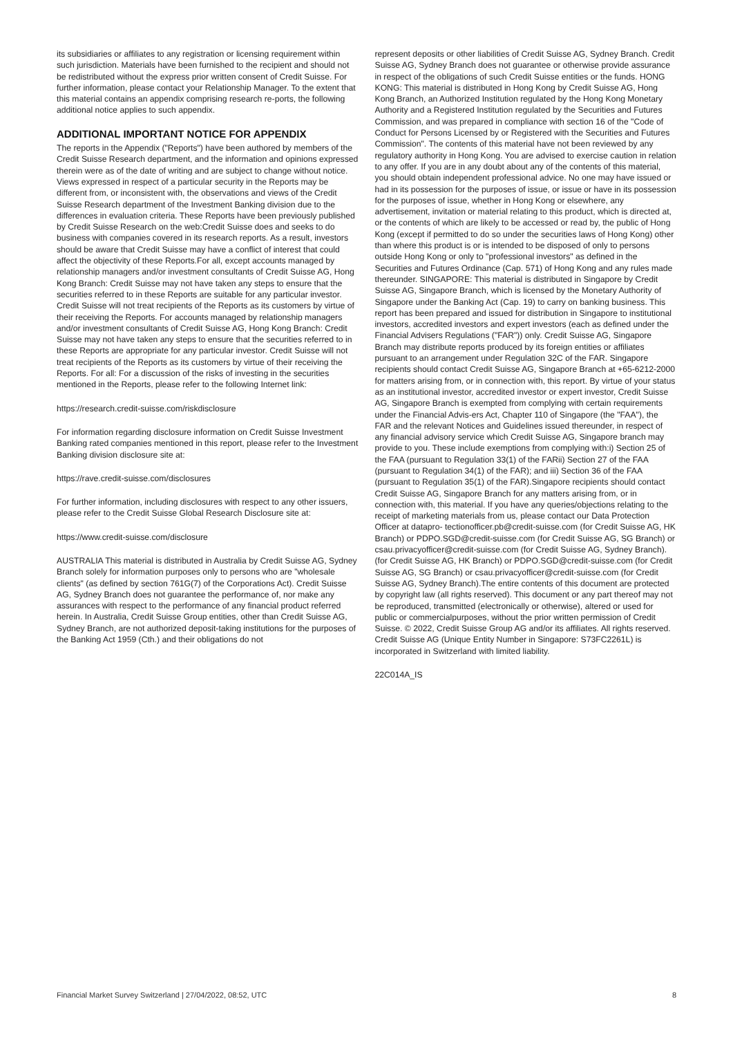its subsidiaries or affiliates to any registration or licensing requirement within such jurisdiction. Materials have been furnished to the recipient and should not be redistributed without the express prior written consent of Credit Suisse. For further information, please contact your Relationship Manager. To the extent that this material contains an appendix comprising research re-ports, the following additional notice applies to such appendix.
ADDITIONAL IMPORTANT NOTICE FOR APPENDIX
The reports in the Appendix ("Reports") have been authored by members of the Credit Suisse Research department, and the information and opinions expressed therein were as of the date of writing and are subject to change without notice. Views expressed in respect of a particular security in the Reports may be different from, or inconsistent with, the observations and views of the Credit Suisse Research department of the Investment Banking division due to the differences in evaluation criteria. These Reports have been previously published by Credit Suisse Research on the web:Credit Suisse does and seeks to do business with companies covered in its research reports. As a result, investors should be aware that Credit Suisse may have a conflict of interest that could affect the objectivity of these Reports.For all, except accounts managed by relationship managers and/or investment consultants of Credit Suisse AG, Hong Kong Branch: Credit Suisse may not have taken any steps to ensure that the securities referred to in these Reports are suitable for any particular investor. Credit Suisse will not treat recipients of the Reports as its customers by virtue of their receiving the Reports. For accounts managed by relationship managers and/or investment consultants of Credit Suisse AG, Hong Kong Branch: Credit Suisse may not have taken any steps to ensure that the securities referred to in these Reports are appropriate for any particular investor. Credit Suisse will not treat recipients of the Reports as its customers by virtue of their receiving the Reports. For all: For a discussion of the risks of investing in the securities mentioned in the Reports, please refer to the following Internet link:
https://research.credit-suisse.com/riskdisclosure
For information regarding disclosure information on Credit Suisse Investment Banking rated companies mentioned in this report, please refer to the Investment Banking division disclosure site at:
https://rave.credit-suisse.com/disclosures
For further information, including disclosures with respect to any other issuers, please refer to the Credit Suisse Global Research Disclosure site at:
https://www.credit-suisse.com/disclosure
AUSTRALIA This material is distributed in Australia by Credit Suisse AG, Sydney Branch solely for information purposes only to persons who are "wholesale clients" (as defined by section 761G(7) of the Corporations Act). Credit Suisse AG, Sydney Branch does not guarantee the performance of, nor make any assurances with respect to the performance of any financial product referred herein. In Australia, Credit Suisse Group entities, other than Credit Suisse AG, Sydney Branch, are not authorized deposit-taking institutions for the purposes of the Banking Act 1959 (Cth.) and their obligations do not
represent deposits or other liabilities of Credit Suisse AG, Sydney Branch. Credit Suisse AG, Sydney Branch does not guarantee or otherwise provide assurance in respect of the obligations of such Credit Suisse entities or the funds. HONG KONG: This material is distributed in Hong Kong by Credit Suisse AG, Hong Kong Branch, an Authorized Institution regulated by the Hong Kong Monetary Authority and a Registered Institution regulated by the Securities and Futures Commission, and was prepared in compliance with section 16 of the "Code of Conduct for Persons Licensed by or Registered with the Securities and Futures Commission". The contents of this material have not been reviewed by any regulatory authority in Hong Kong. You are advised to exercise caution in relation to any offer. If you are in any doubt about any of the contents of this material, you should obtain independent professional advice. No one may have issued or had in its possession for the purposes of issue, or issue or have in its possession for the purposes of issue, whether in Hong Kong or elsewhere, any advertisement, invitation or material relating to this product, which is directed at, or the contents of which are likely to be accessed or read by, the public of Hong Kong (except if permitted to do so under the securities laws of Hong Kong) other than where this product is or is intended to be disposed of only to persons outside Hong Kong or only to "professional investors" as defined in the Securities and Futures Ordinance (Cap. 571) of Hong Kong and any rules made thereunder. SINGAPORE: This material is distributed in Singapore by Credit Suisse AG, Singapore Branch, which is licensed by the Monetary Authority of Singapore under the Banking Act (Cap. 19) to carry on banking business. This report has been prepared and issued for distribution in Singapore to institutional investors, accredited investors and expert investors (each as defined under the Financial Advisers Regulations ("FAR")) only. Credit Suisse AG, Singapore Branch may distribute reports produced by its foreign entities or affiliates pursuant to an arrangement under Regulation 32C of the FAR. Singapore recipients should contact Credit Suisse AG, Singapore Branch at +65-6212-2000 for matters arising from, or in connection with, this report. By virtue of your status as an institutional investor, accredited investor or expert investor, Credit Suisse AG, Singapore Branch is exempted from complying with certain requirements under the Financial Advis-ers Act, Chapter 110 of Singapore (the "FAA"), the FAR and the relevant Notices and Guidelines issued thereunder, in respect of any financial advisory service which Credit Suisse AG, Singapore branch may provide to you. These include exemptions from complying with:i) Section 25 of the FAA (pursuant to Regulation 33(1) of the FARii) Section 27 of the FAA (pursuant to Regulation 34(1) of the FAR); and iii) Section 36 of the FAA (pursuant to Regulation 35(1) of the FAR).Singapore recipients should contact Credit Suisse AG, Singapore Branch for any matters arising from, or in connection with, this material. If you have any queries/objections relating to the receipt of marketing materials from us, please contact our Data Protection Officer at datapro- tectionofficer.pb@credit-suisse.com (for Credit Suisse AG, HK Branch) or PDPO.SGD@credit-suisse.com (for Credit Suisse AG, SG Branch) or csau.privacyofficer@credit-suisse.com (for Credit Suisse AG, Sydney Branch).(for Credit Suisse AG, HK Branch) or PDPO.SGD@credit-suisse.com (for Credit Suisse AG, SG Branch) or csau.privacyofficer@credit-suisse.com (for Credit Suisse AG, Sydney Branch).The entire contents of this document are protected by copyright law (all rights reserved). This document or any part thereof may not be reproduced, transmitted (electronically or otherwise), altered or used for public or commercialpurposes, without the prior written permission of Credit Suisse. © 2022, Credit Suisse Group AG and/or its affiliates. All rights reserved. Credit Suisse AG (Unique Entity Number in Singapore: S73FC2261L) is incorporated in Switzerland with limited liability.
22C014A_IS
Financial Market Survey Switzerland | 27/04/2022, 08:52, UTC 8